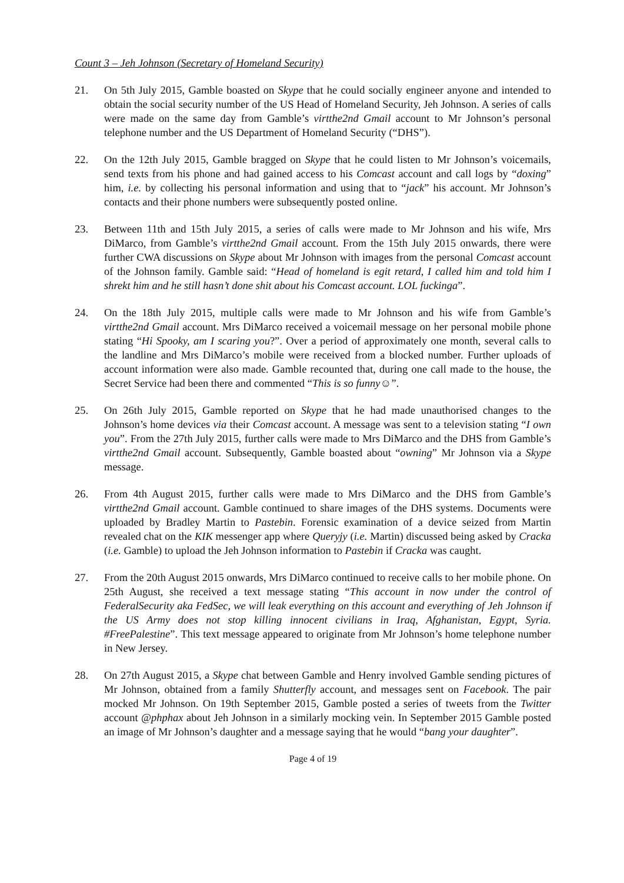Count 3 – Jeh Johnson (Secretary of Homeland Security)
21. On 5th July 2015, Gamble boasted on Skype that he could socially engineer anyone and intended to obtain the social security number of the US Head of Homeland Security, Jeh Johnson. A series of calls were made on the same day from Gamble’s virtthe2nd Gmail account to Mr Johnson’s personal telephone number and the US Department of Homeland Security (“DHS”).
22. On the 12th July 2015, Gamble bragged on Skype that he could listen to Mr Johnson’s voicemails, send texts from his phone and had gained access to his Comcast account and call logs by “doxing” him, i.e. by collecting his personal information and using that to “jack” his account. Mr Johnson’s contacts and their phone numbers were subsequently posted online.
23. Between 11th and 15th July 2015, a series of calls were made to Mr Johnson and his wife, Mrs DiMarco, from Gamble’s virtthe2nd Gmail account. From the 15th July 2015 onwards, there were further CWA discussions on Skype about Mr Johnson with images from the personal Comcast account of the Johnson family. Gamble said: “Head of homeland is egit retard, I called him and told him I shrekt him and he still hasn’t done shit about his Comcast account. LOL fuckinga”.
24. On the 18th July 2015, multiple calls were made to Mr Johnson and his wife from Gamble’s virtthe2nd Gmail account. Mrs DiMarco received a voicemail message on her personal mobile phone stating “Hi Spooky, am I scaring you?”. Over a period of approximately one month, several calls to the landline and Mrs DiMarco’s mobile were received from a blocked number. Further uploads of account information were also made. Gamble recounted that, during one call made to the house, the Secret Service had been there and commented “This is so funny☺”.
25. On 26th July 2015, Gamble reported on Skype that he had made unauthorised changes to the Johnson’s home devices via their Comcast account. A message was sent to a television stating “I own you”. From the 27th July 2015, further calls were made to Mrs DiMarco and the DHS from Gamble’s virtthe2nd Gmail account. Subsequently, Gamble boasted about “owning” Mr Johnson via a Skype message.
26. From 4th August 2015, further calls were made to Mrs DiMarco and the DHS from Gamble’s virtthe2nd Gmail account. Gamble continued to share images of the DHS systems. Documents were uploaded by Bradley Martin to Pastebin. Forensic examination of a device seized from Martin revealed chat on the KIK messenger app where Queryjy (i.e. Martin) discussed being asked by Cracka (i.e. Gamble) to upload the Jeh Johnson information to Pastebin if Cracka was caught.
27. From the 20th August 2015 onwards, Mrs DiMarco continued to receive calls to her mobile phone. On 25th August, she received a text message stating “This account in now under the control of FederalSecurity aka FedSec, we will leak everything on this account and everything of Jeh Johnson if the US Army does not stop killing innocent civilians in Iraq, Afghanistan, Egypt, Syria. #FreePalestine”. This text message appeared to originate from Mr Johnson’s home telephone number in New Jersey.
28. On 27th August 2015, a Skype chat between Gamble and Henry involved Gamble sending pictures of Mr Johnson, obtained from a family Shutterfly account, and messages sent on Facebook. The pair mocked Mr Johnson. On 19th September 2015, Gamble posted a series of tweets from the Twitter account @phphax about Jeh Johnson in a similarly mocking vein. In September 2015 Gamble posted an image of Mr Johnson’s daughter and a message saying that he would “bang your daughter”.
Page 4 of 19